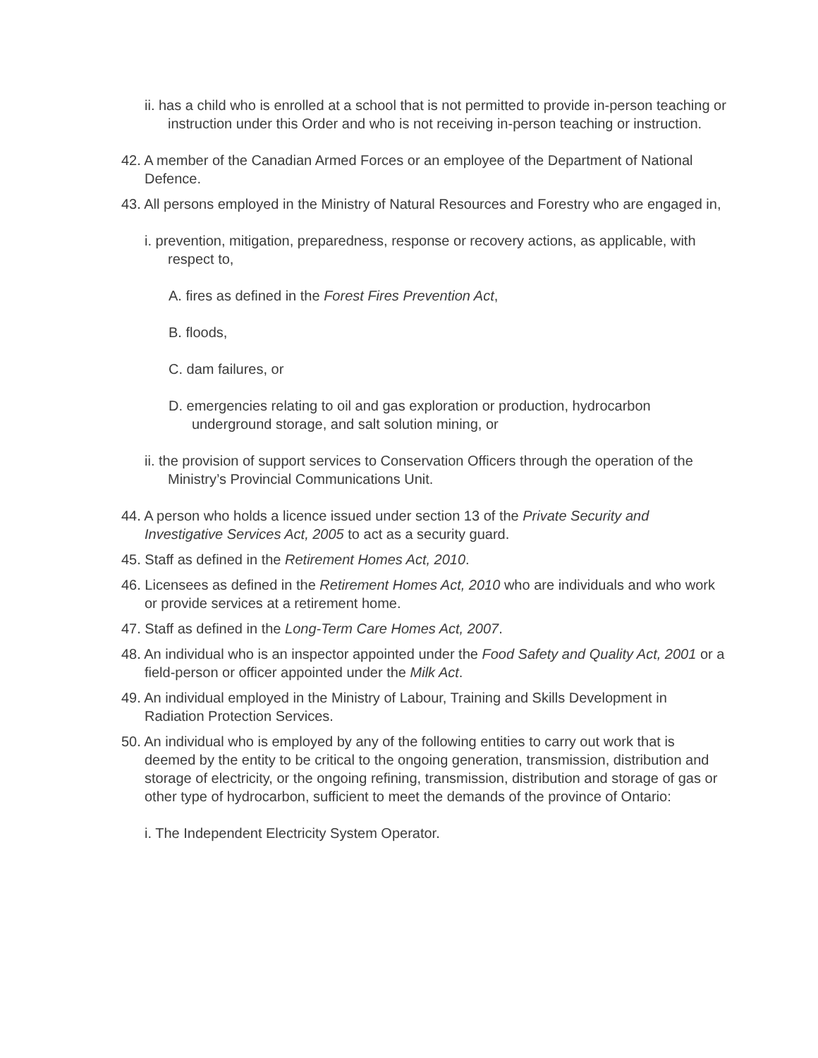ii. has a child who is enrolled at a school that is not permitted to provide in-person teaching or instruction under this Order and who is not receiving in-person teaching or instruction.
42. A member of the Canadian Armed Forces or an employee of the Department of National Defence.
43. All persons employed in the Ministry of Natural Resources and Forestry who are engaged in,
i. prevention, mitigation, preparedness, response or recovery actions, as applicable, with respect to,
A. fires as defined in the Forest Fires Prevention Act,
B. floods,
C. dam failures, or
D. emergencies relating to oil and gas exploration or production, hydrocarbon underground storage, and salt solution mining, or
ii. the provision of support services to Conservation Officers through the operation of the Ministry’s Provincial Communications Unit.
44. A person who holds a licence issued under section 13 of the Private Security and Investigative Services Act, 2005 to act as a security guard.
45. Staff as defined in the Retirement Homes Act, 2010.
46. Licensees as defined in the Retirement Homes Act, 2010 who are individuals and who work or provide services at a retirement home.
47. Staff as defined in the Long-Term Care Homes Act, 2007.
48. An individual who is an inspector appointed under the Food Safety and Quality Act, 2001 or a field-person or officer appointed under the Milk Act.
49. An individual employed in the Ministry of Labour, Training and Skills Development in Radiation Protection Services.
50. An individual who is employed by any of the following entities to carry out work that is deemed by the entity to be critical to the ongoing generation, transmission, distribution and storage of electricity, or the ongoing refining, transmission, distribution and storage of gas or other type of hydrocarbon, sufficient to meet the demands of the province of Ontario:
i. The Independent Electricity System Operator.